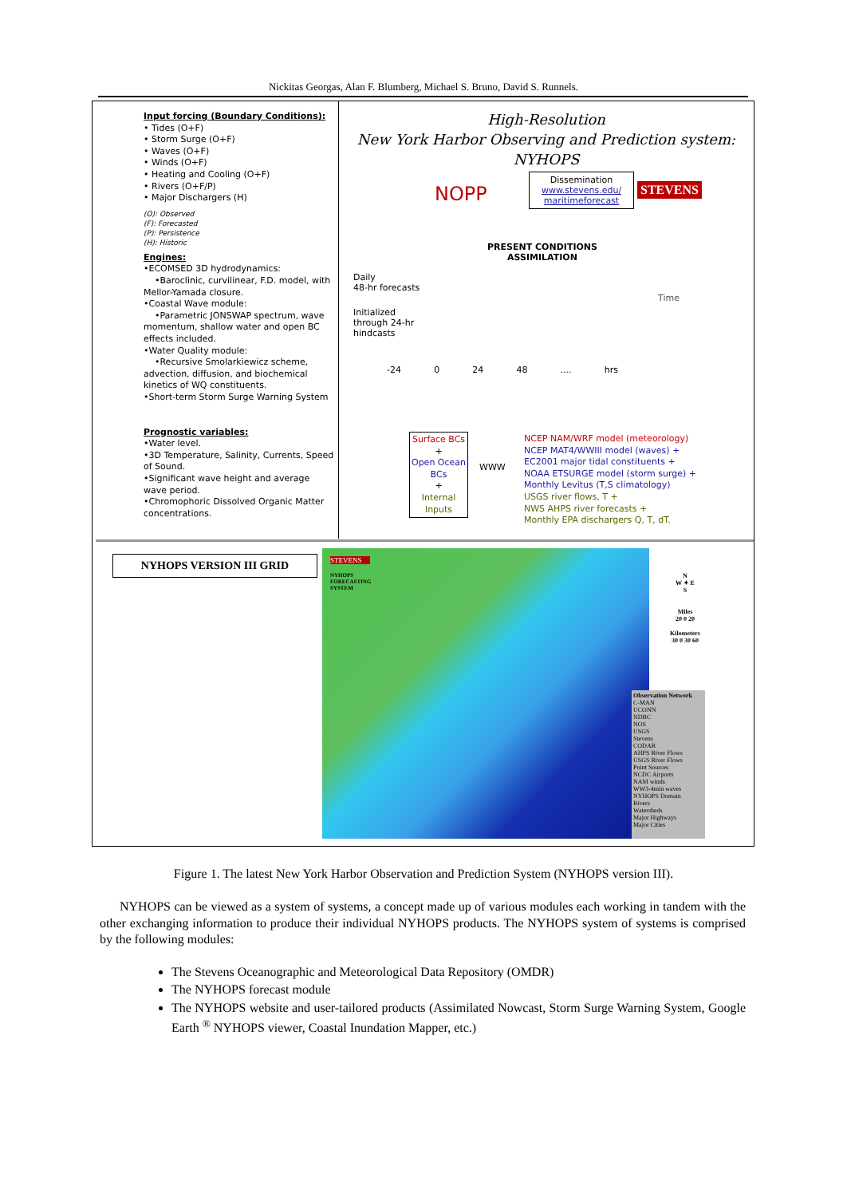Nickitas Georgas, Alan F. Blumberg, Michael S. Bruno, David S. Runnels.
Input forcing (Boundary Conditions):
• Tides (O+F)
• Storm Surge (O+F)
• Waves (O+F)
• Winds (O+F)
• Heating and Cooling (O+F)
• Rivers (O+F/P)
• Major Dischargers (H)
(O): Observed
(F): Forecasted
(P): Persistence
(H): Historic
Engines:
•ECOMSED 3D hydrodynamics:
•Baroclinic, curvilinear, F.D. model, with Mellor-Yamada closure.
•Coastal Wave module:
•Parametric JONSWAP spectrum, wave momentum, shallow water and open BC effects included.
•Water Quality module:
•Recursive Smolarkiewicz scheme, advection, diffusion, and biochemical kinetics of WQ constituents.
•Short-term Storm Surge Warning System
Prognostic variables:
•Water level.
•3D Temperature, Salinity, Currents, Speed of Sound.
•Significant wave height and average wave period.
•Chromophoric Dissolved Organic Matter concentrations.
High-Resolution
New York Harbor Observing and Prediction system:
NYHOPS
Dissemination
www.stevens.edu/ maritimeforecast
STEVENS
NOPP
PRESENT CONDITIONS
ASSIMILATION
Daily
48-hr forecasts
Time
Initialized
through 24-hr
hindcasts
-24 0 24 48 .... hrs
Surface BCs
+
Open Ocean BCs
+
Internal Inputs
WWW
NCEP NAM/WRF model (meteorology)
NCEP MAT4/WWIII model (waves) +
EC2001 major tidal constituents +
NOAA ETSURGE model (storm surge) +
Monthly Levitus (T,S climatology)
USGS river flows, T +
NWS AHPS river forecasts +
Monthly EPA dischargers Q, T, dT.
NYHOPS VERSION III GRID
STEVENS
NYHOPS
FORECASTING
SYSTEM
N
W ✦ E
S
Miles
20 0 20
Kilometers
30 0 30 60
Observation Network
C-MAN
UCONN
NDBC
NOS
USGS
Stevens
CODAR
AHPS River Flows
USGS River Flows
Point Sources
NCDC Airports
NAM winds
WW3-4min waves
NYHOPS Domain
Rivers
Watersheds
Major Highways
Major Cities
Figure 1. The latest New York Harbor Observation and Prediction System (NYHOPS version III).
NYHOPS can be viewed as a system of systems, a concept made up of various modules each working in tandem with the other exchanging information to produce their individual NYHOPS products. The NYHOPS system of systems is comprised by the following modules:
The Stevens Oceanographic and Meteorological Data Repository (OMDR)
The NYHOPS forecast module
The NYHOPS website and user-tailored products (Assimilated Nowcast, Storm Surge Warning System, Google Earth <sup>®</sup> NYHOPS viewer, Coastal Inundation Mapper, etc.)